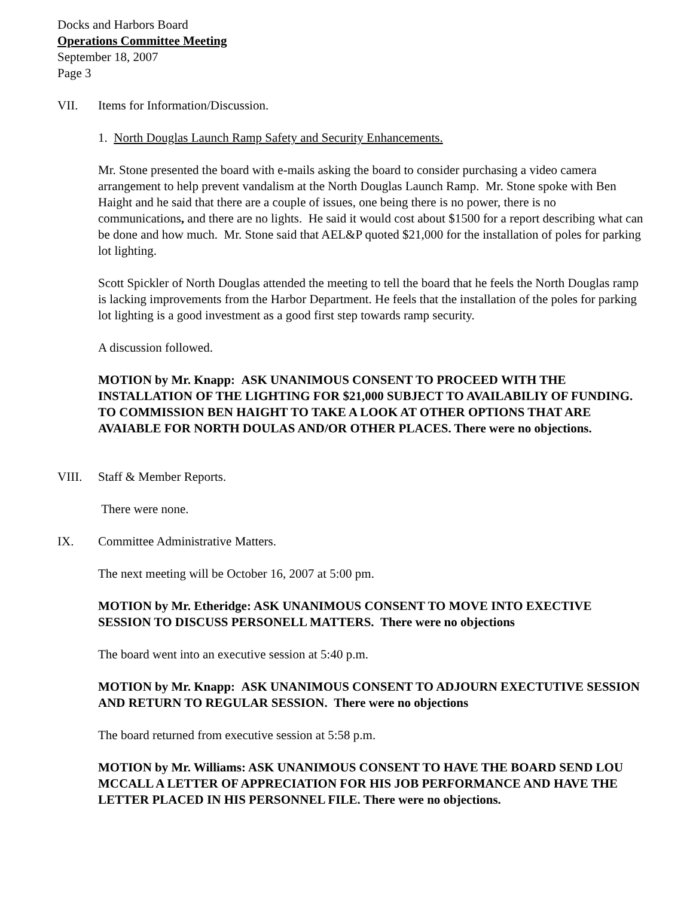Docks and Harbors Board
Operations Committee Meeting
September 18, 2007
Page 3
VII. Items for Information/Discussion.
1. North Douglas Launch Ramp Safety and Security Enhancements.
Mr. Stone presented the board with e-mails asking the board to consider purchasing a video camera arrangement to help prevent vandalism at the North Douglas Launch Ramp. Mr. Stone spoke with Ben Haight and he said that there are a couple of issues, one being there is no power, there is no communications, and there are no lights. He said it would cost about $1500 for a report describing what can be done and how much. Mr. Stone said that AEL&P quoted $21,000 for the installation of poles for parking lot lighting.
Scott Spickler of North Douglas attended the meeting to tell the board that he feels the North Douglas ramp is lacking improvements from the Harbor Department. He feels that the installation of the poles for parking lot lighting is a good investment as a good first step towards ramp security.
A discussion followed.
MOTION by Mr. Knapp: ASK UNANIMOUS CONSENT TO PROCEED WITH THE INSTALLATION OF THE LIGHTING FOR $21,000 SUBJECT TO AVAILABILIY OF FUNDING. TO COMMISSION BEN HAIGHT TO TAKE A LOOK AT OTHER OPTIONS THAT ARE AVAIABLE FOR NORTH DOULAS AND/OR OTHER PLACES. There were no objections.
VIII. Staff & Member Reports.
There were none.
IX. Committee Administrative Matters.
The next meeting will be October 16, 2007 at 5:00 pm.
MOTION by Mr. Etheridge: ASK UNANIMOUS CONSENT TO MOVE INTO EXECTIVE SESSION TO DISCUSS PERSONELL MATTERS. There were no objections
The board went into an executive session at 5:40 p.m.
MOTION by Mr. Knapp: ASK UNANIMOUS CONSENT TO ADJOURN EXECTUTIVE SESSION AND RETURN TO REGULAR SESSION. There were no objections
The board returned from executive session at 5:58 p.m.
MOTION by Mr. Williams: ASK UNANIMOUS CONSENT TO HAVE THE BOARD SEND LOU MCCALL A LETTER OF APPRECIATION FOR HIS JOB PERFORMANCE AND HAVE THE LETTER PLACED IN HIS PERSONNEL FILE. There were no objections.